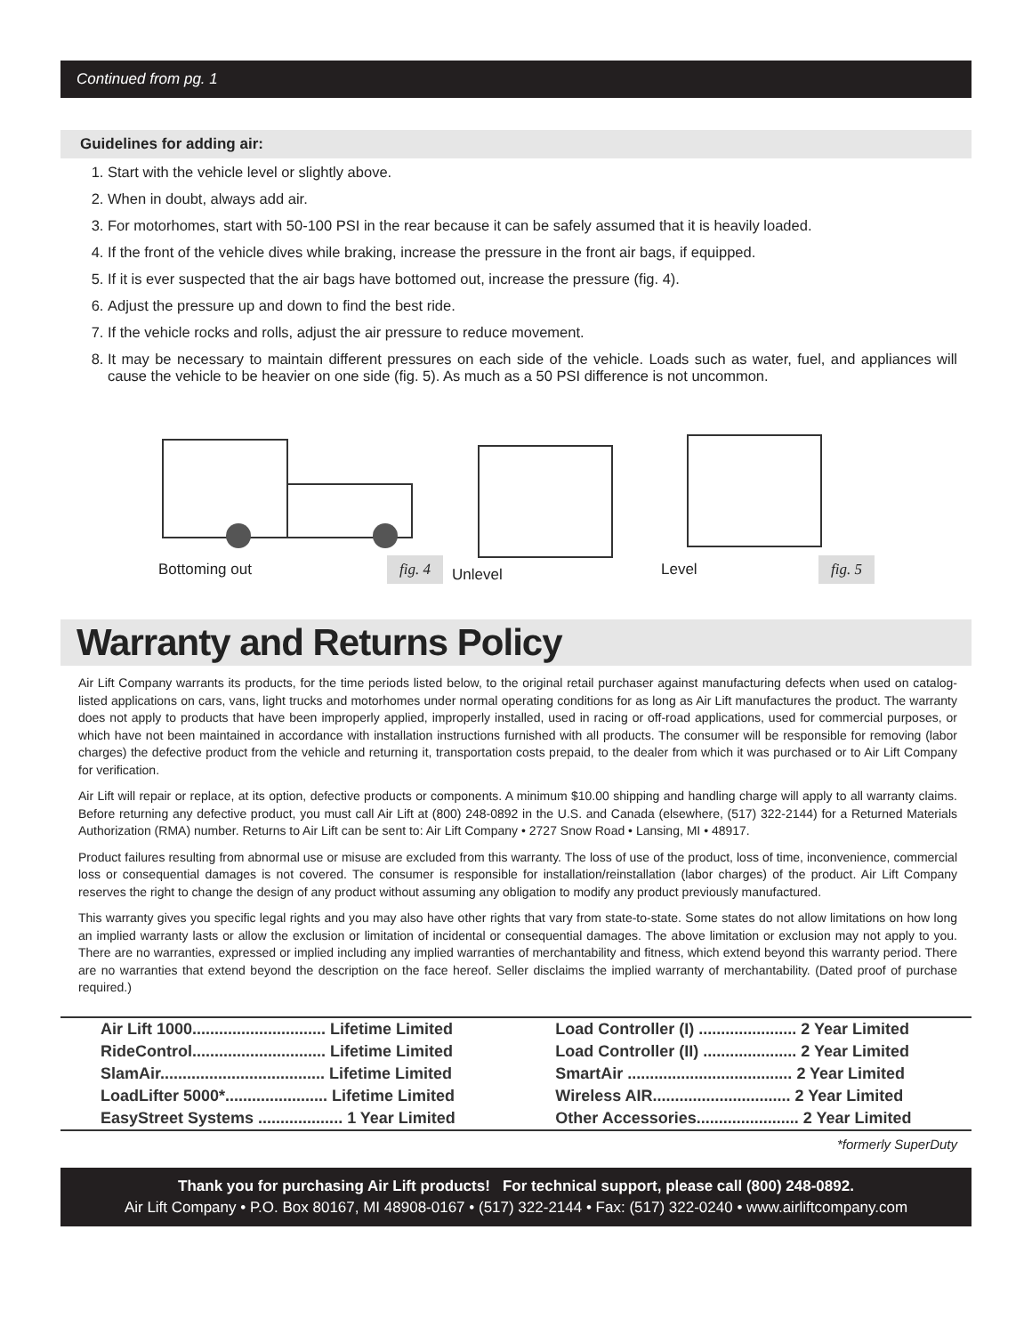Continued from pg. 1
Guidelines for adding air:
1. Start with the vehicle level or slightly above.
2. When in doubt, always add air.
3. For motorhomes, start with 50-100 PSI in the rear because it can be safely assumed that it is heavily loaded.
4. If the front of the vehicle dives while braking, increase the pressure in the front air bags, if equipped.
5. If it is ever suspected that the air bags have bottomed out, increase the pressure (fig. 4).
6. Adjust the pressure up and down to find the best ride.
7. If the vehicle rocks and rolls, adjust the air pressure to reduce movement.
8. It may be necessary to maintain different pressures on each side of the vehicle. Loads such as water, fuel, and appliances will cause the vehicle to be heavier on one side (fig. 5). As much as a 50 PSI difference is not uncommon.
Bottoming out fig. 4
Unlevel
Level fig. 5
Warranty and Returns Policy
Air Lift Company warrants its products, for the time periods listed below, to the original retail purchaser against manufacturing defects when used on catalog-listed applications on cars, vans, light trucks and motorhomes under normal operating conditions for as long as Air Lift manufactures the product. The warranty does not apply to products that have been improperly applied, improperly installed, used in racing or off-road applications, used for commercial purposes, or which have not been maintained in accordance with installation instructions furnished with all products. The consumer will be responsible for removing (labor charges) the defective product from the vehicle and returning it, transportation costs prepaid, to the dealer from which it was purchased or to Air Lift Company for verification.
Air Lift will repair or replace, at its option, defective products or components. A minimum $10.00 shipping and handling charge will apply to all warranty claims. Before returning any defective product, you must call Air Lift at (800) 248-0892 in the U.S. and Canada (elsewhere, (517) 322-2144) for a Returned Materials Authorization (RMA) number. Returns to Air Lift can be sent to: Air Lift Company • 2727 Snow Road • Lansing, MI • 48917.
Product failures resulting from abnormal use or misuse are excluded from this warranty. The loss of use of the product, loss of time, inconvenience, commercial loss or consequential damages is not covered. The consumer is responsible for installation/reinstallation (labor charges) of the product. Air Lift Company reserves the right to change the design of any product without assuming any obligation to modify any product previously manufactured.
This warranty gives you specific legal rights and you may also have other rights that vary from state-to-state. Some states do not allow limitations on how long an implied warranty lasts or allow the exclusion or limitation of incidental or consequential damages. The above limitation or exclusion may not apply to you. There are no warranties, expressed or implied including any implied warranties of merchantability and fitness, which extend beyond this warranty period. There are no warranties that extend beyond the description on the face hereof. Seller disclaims the implied warranty of merchantability. (Dated proof of purchase required.)
| Air Lift 1000.............................. Lifetime Limited | Load Controller (I) ...................... 2 Year Limited |
| RideControl.............................. Lifetime Limited | Load Controller (II) ..................... 2 Year Limited |
| SlamAir..................................... Lifetime Limited | SmartAir ..................................... 2 Year Limited |
| LoadLifter 5000*....................... Lifetime Limited | Wireless AIR............................... 2 Year Limited |
| EasyStreet Systems ................... 1 Year Limited | Other Accessories....................... 2 Year Limited |
*formerly SuperDuty
Thank you for purchasing Air Lift products! For technical support, please call (800) 248-0892.
Air Lift Company • P.O. Box 80167, MI 48908-0167 • (517) 322-2144 • Fax: (517) 322-0240 • www.airliftcompany.com